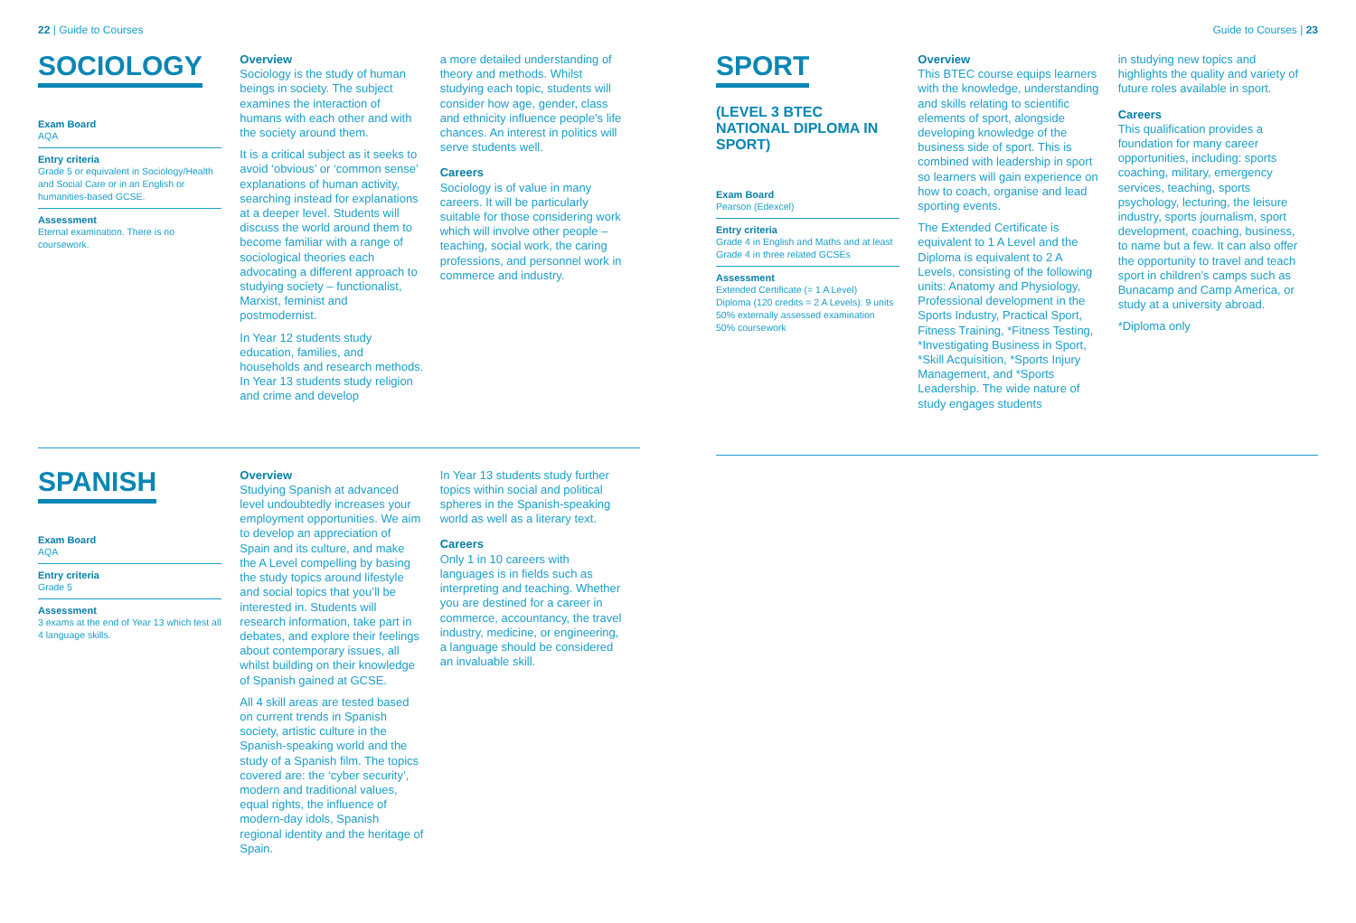22 | Guide to Courses
SOCIOLOGY
Exam Board
AQA
Entry criteria
Grade 5 or equivalent in Sociology/Health and Social Care or in an English or humanities-based GCSE.
Assessment
Eternal examination. There is no coursework.
Overview
Sociology is the study of human beings in society. The subject examines the interaction of humans with each other and with the society around them.
It is a critical subject as it seeks to avoid ‘obvious’ or ‘common sense’ explanations of human activity, searching instead for explanations at a deeper level. Students will discuss the world around them to become familiar with a range of sociological theories each advocating a different approach to studying society – functionalist, Marxist, feminist and postmodernist.
In Year 12 students study education, families, and households and research methods. In Year 13 students study religion and crime and develop
a more detailed understanding of theory and methods. Whilst studying each topic, students will consider how age, gender, class and ethnicity influence people’s life chances. An interest in politics will serve students well.
Careers
Sociology is of value in many careers. It will be particularly suitable for those considering work which will involve other people – teaching, social work, the caring professions, and personnel work in commerce and industry.
SPANISH
Exam Board
AQA
Entry criteria
Grade 5
Assessment
3 exams at the end of Year 13 which test all 4 language skills.
Overview
Studying Spanish at advanced level undoubtedly increases your employment opportunities. We aim to develop an appreciation of Spain and its culture, and make the A Level compelling by basing the study topics around lifestyle and social topics that you’ll be interested in. Students will research information, take part in debates, and explore their feelings about contemporary issues, all whilst building on their knowledge of Spanish gained at GCSE.
All 4 skill areas are tested based on current trends in Spanish society, artistic culture in the Spanish-speaking world and the study of a Spanish film. The topics covered are: the ‘cyber security’, modern and traditional values, equal rights, the influence of modern-day idols, Spanish regional identity and the heritage of Spain.
In Year 13 students study further topics within social and political spheres in the Spanish-speaking world as well as a literary text.
Careers
Only 1 in 10 careers with languages is in fields such as interpreting and teaching. Whether you are destined for a career in commerce, accountancy, the travel industry, medicine, or engineering, a language should be considered an invaluable skill.
Guide to Courses | 23
SPORT
(LEVEL 3 BTEC NATIONAL DIPLOMA IN SPORT)
Exam Board
Pearson (Edexcel)
Entry criteria
Grade 4 in English and Maths and at least Grade 4 in three related GCSEs
Assessment
Extended Certificate (= 1 A Level)
Diploma (120 credits = 2 A Levels): 9 units
50% externally assessed examination
50% coursework
Overview
This BTEC course equips learners with the knowledge, understanding and skills relating to scientific elements of sport, alongside developing knowledge of the business side of sport. This is combined with leadership in sport so learners will gain experience on how to coach, organise and lead sporting events.
The Extended Certificate is equivalent to 1 A Level and the Diploma is equivalent to 2 A Levels, consisting of the following units: Anatomy and Physiology, Professional development in the Sports Industry, Practical Sport, Fitness Training, *Fitness Testing, *Investigating Business in Sport, *Skill Acquisition, *Sports Injury Management, and *Sports Leadership. The wide nature of study engages students
in studying new topics and highlights the quality and variety of future roles available in sport.
Careers
This qualification provides a foundation for many career opportunities, including: sports coaching, military, emergency services, teaching, sports psychology, lecturing, the leisure industry, sports journalism, sport development, coaching, business, to name but a few. It can also offer the opportunity to travel and teach sport in children’s camps such as Bunacamp and Camp America, or study at a university abroad.
*Diploma only